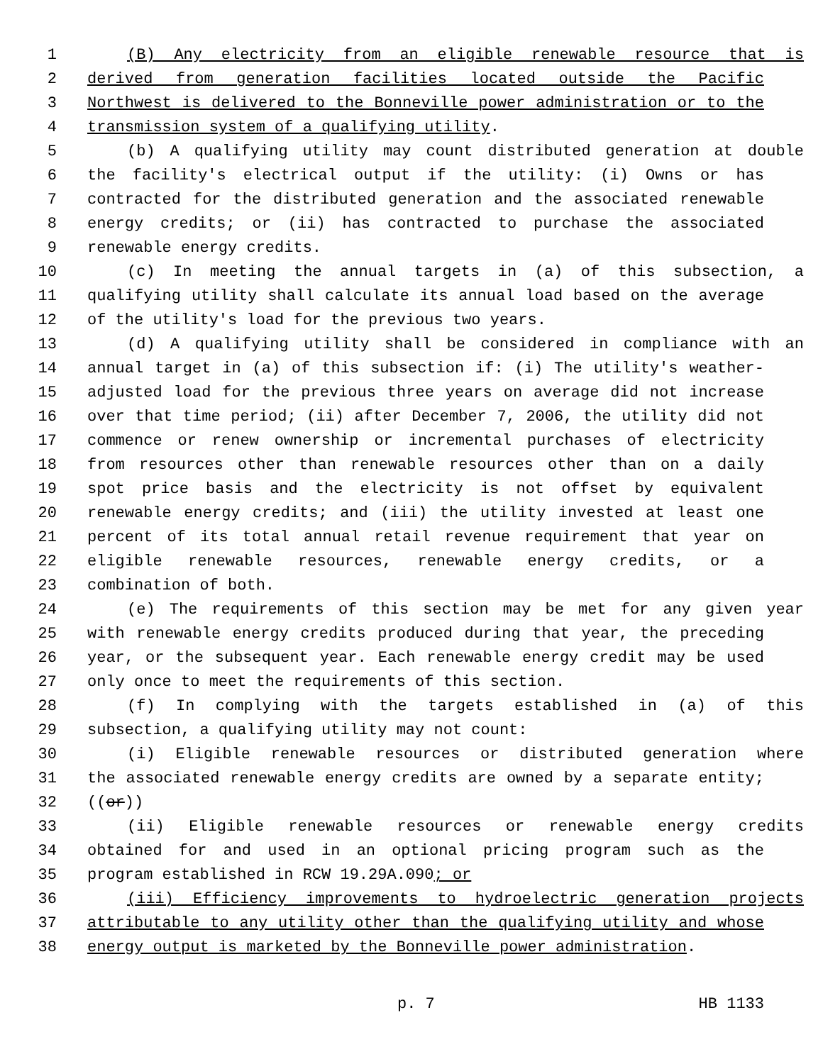1 (B) Any electricity from an eligible renewable resource that is
2 derived from generation facilities located outside the Pacific
3 Northwest is delivered to the Bonneville power administration or to the
4 transmission system of a qualifying utility.
5 (b) A qualifying utility may count distributed generation at double
6 the facility's electrical output if the utility: (i) Owns or has
7 contracted for the distributed generation and the associated renewable
8 energy credits; or (ii) has contracted to purchase the associated
9 renewable energy credits.
10 (c) In meeting the annual targets in (a) of this subsection, a
11 qualifying utility shall calculate its annual load based on the average
12 of the utility's load for the previous two years.
13 (d) A qualifying utility shall be considered in compliance with an
14 annual target in (a) of this subsection if: (i) The utility's weather-
15 adjusted load for the previous three years on average did not increase
16 over that time period; (ii) after December 7, 2006, the utility did not
17 commence or renew ownership or incremental purchases of electricity
18 from resources other than renewable resources other than on a daily
19 spot price basis and the electricity is not offset by equivalent
20 renewable energy credits; and (iii) the utility invested at least one
21 percent of its total annual retail revenue requirement that year on
22 eligible renewable resources, renewable energy credits, or a
23 combination of both.
24 (e) The requirements of this section may be met for any given year
25 with renewable energy credits produced during that year, the preceding
26 year, or the subsequent year. Each renewable energy credit may be used
27 only once to meet the requirements of this section.
28 (f) In complying with the targets established in (a) of this
29 subsection, a qualifying utility may not count:
30 (i) Eligible renewable resources or distributed generation where
31 the associated renewable energy credits are owned by a separate entity;
32 ((or))
33 (ii) Eligible renewable resources or renewable energy credits
34 obtained for and used in an optional pricing program such as the
35 program established in RCW 19.29A.090; or
36 (iii) Efficiency improvements to hydroelectric generation projects
37 attributable to any utility other than the qualifying utility and whose
38 energy output is marketed by the Bonneville power administration.
p. 7 HB 1133